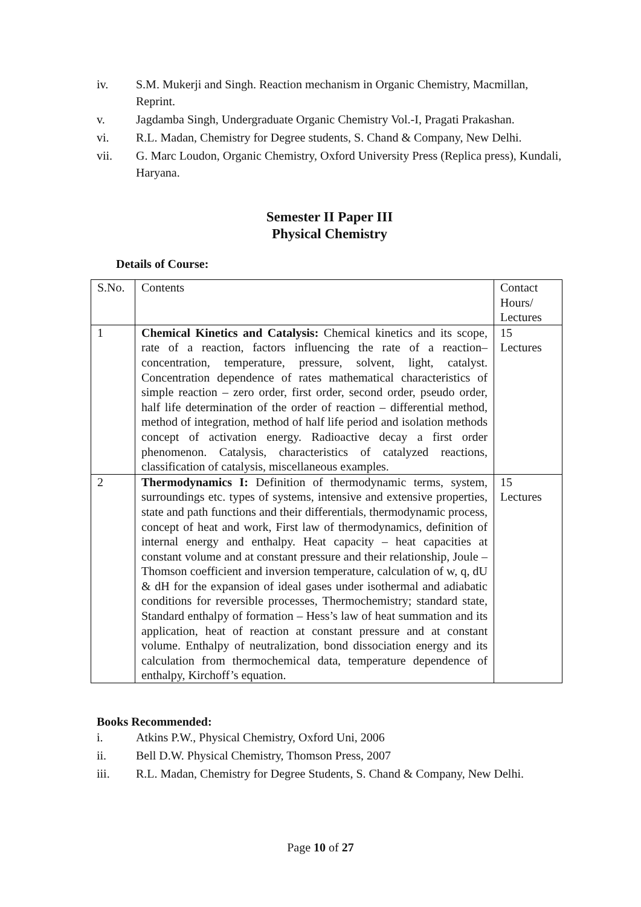iv. S.M. Mukerji and Singh. Reaction mechanism in Organic Chemistry, Macmillan, Reprint.
v. Jagdamba Singh, Undergraduate Organic Chemistry Vol.-I, Pragati Prakashan.
vi. R.L. Madan, Chemistry for Degree students, S. Chand & Company, New Delhi.
vii. G. Marc Loudon, Organic Chemistry, Oxford University Press (Replica press), Kundali, Haryana.
Semester II Paper III
Physical Chemistry
Details of Course:
| S.No. | Contents | Contact Hours/ Lectures |
| 1 | Chemical Kinetics and Catalysis: Chemical kinetics and its scope, rate of a reaction, factors influencing the rate of a reaction– concentration, temperature, pressure, solvent, light, catalyst. Concentration dependence of rates mathematical characteristics of simple reaction – zero order, first order, second order, pseudo order, half life determination of the order of reaction – differential method, method of integration, method of half life period and isolation methods concept of activation energy. Radioactive decay a first order phenomenon. Catalysis, characteristics of catalyzed reactions, classification of catalysis, miscellaneous examples. | 15 Lectures |
| 2 | Thermodynamics I: Definition of thermodynamic terms, system, surroundings etc. types of systems, intensive and extensive properties, state and path functions and their differentials, thermodynamic process, concept of heat and work, First law of thermodynamics, definition of internal energy and enthalpy. Heat capacity – heat capacities at constant volume and at constant pressure and their relationship, Joule – Thomson coefficient and inversion temperature, calculation of w, q, dU & dH for the expansion of ideal gases under isothermal and adiabatic conditions for reversible processes, Thermochemistry; standard state, Standard enthalpy of formation – Hess’s law of heat summation and its application, heat of reaction at constant pressure and at constant volume. Enthalpy of neutralization, bond dissociation energy and its calculation from thermochemical data, temperature dependence of enthalpy, Kirchoff’s equation. | 15 Lectures |
Books Recommended:
i. Atkins P.W., Physical Chemistry, Oxford Uni, 2006
ii. Bell D.W. Physical Chemistry, Thomson Press, 2007
iii. R.L. Madan, Chemistry for Degree Students, S. Chand & Company, New Delhi.
Page 10 of 27